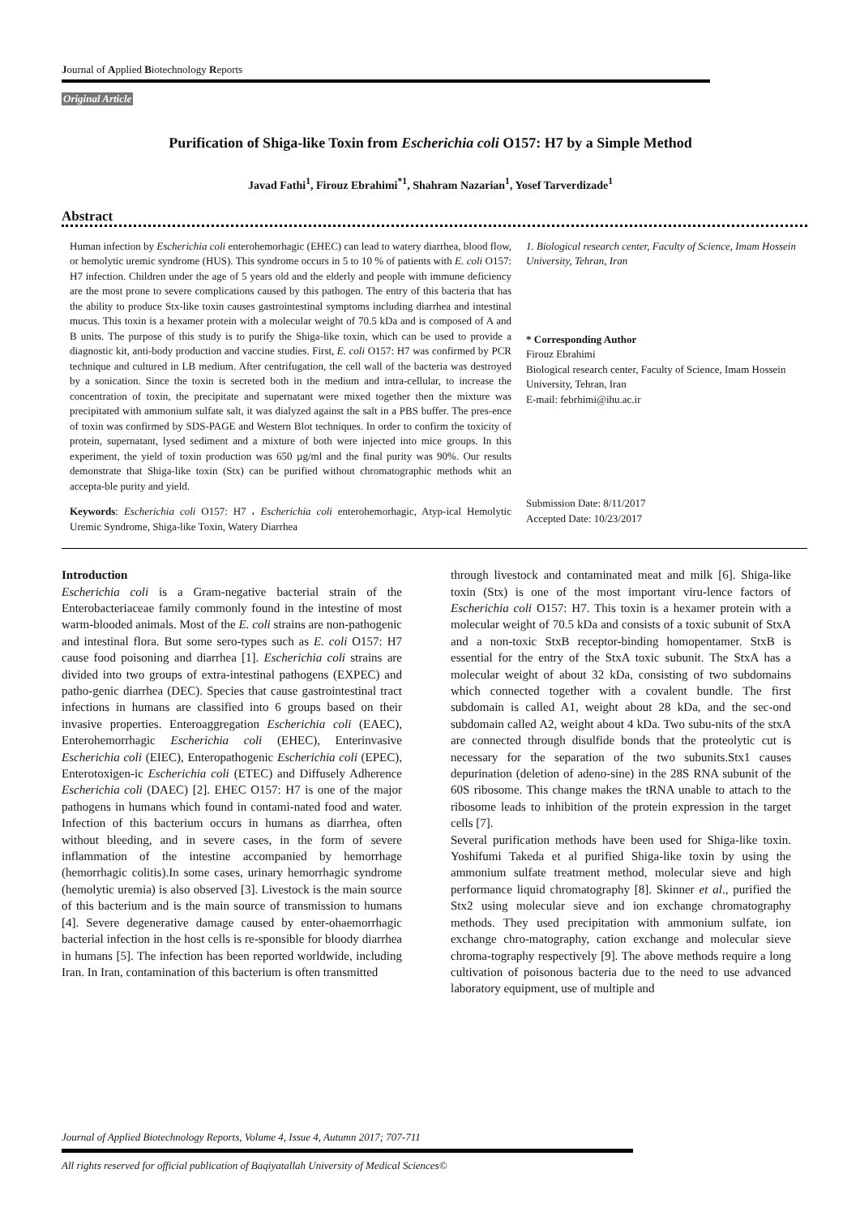Journal of Applied Biotechnology Reports
Original Article
Purification of Shiga-like Toxin from Escherichia coli O157: H7 by a Simple Method
Javad Fathi<sup>1</sup>, Firouz Ebrahimi<sup>*1</sup>, Shahram Nazarian<sup>1</sup>, Yosef Tarverdizade<sup>1</sup>
Abstract
Human infection by Escherichia coli enterohemorhagic (EHEC) can lead to watery diarrhea, blood flow, or hemolytic uremic syndrome (HUS). This syndrome occurs in 5 to 10 % of patients with E. coli O157: H7 infection. Children under the age of 5 years old and the elderly and people with immune deficiency are the most prone to severe complications caused by this pathogen. The entry of this bacteria that has the ability to produce Stx-like toxin causes gastrointestinal symptoms including diarrhea and intestinal mucus. This toxin is a hexamer protein with a molecular weight of 70.5 kDa and is composed of A and B units. The purpose of this study is to purify the Shiga-like toxin, which can be used to provide a diagnostic kit, anti-body production and vaccine studies. First, E. coli O157: H7 was confirmed by PCR technique and cultured in LB medium. After centrifugation, the cell wall of the bacteria was destroyed by a sonication. Since the toxin is secreted both in the medium and intra-cellular, to increase the concentration of toxin, the precipitate and supernatant were mixed together then the mixture was precipitated with ammonium sulfate salt, it was dialyzed against the salt in a PBS buffer. The pres-ence of toxin was confirmed by SDS-PAGE and Western Blot techniques. In order to confirm the toxicity of protein, supernatant, lysed sediment and a mixture of both were injected into mice groups. In this experiment, the yield of toxin production was 650 µg/ml and the final purity was 90%. Our results demonstrate that Shiga-like toxin (Stx) can be purified without chromatographic methods whit an accepta-ble purity and yield.
Keywords: Escherichia coli O157: H7 ، Escherichia coli enterohemorhagic, Atyp-ical Hemolytic Uremic Syndrome, Shiga-like Toxin, Watery Diarrhea
1. Biological research center, Faculty of Science, Imam Hossein University, Tehran, Iran
* Corresponding Author
Firouz Ebrahimi
Biological research center, Faculty of Science, Imam Hossein University, Tehran, Iran
E-mail: febrhimi@ihu.ac.ir
Submission Date: 8/11/2017
Accepted Date: 10/23/2017
Introduction
Escherichia coli is a Gram-negative bacterial strain of the Enterobacteriaceae family commonly found in the intestine of most warm-blooded animals. Most of the E. coli strains are non-pathogenic and intestinal flora. But some sero-types such as E. coli O157: H7 cause food poisoning and diarrhea [1]. Escherichia coli strains are divided into two groups of extra-intestinal pathogens (EXPEC) and patho-genic diarrhea (DEC). Species that cause gastrointestinal tract infections in humans are classified into 6 groups based on their invasive properties. Enteroaggregation Escherichia coli (EAEC), Enterohemorrhagic Escherichia coli (EHEC), Enterinvasive Escherichia coli (EIEC), Enteropathogenic Escherichia coli (EPEC), Enterotoxigen-ic Escherichia coli (ETEC) and Diffusely Adherence Escherichia coli (DAEC) [2]. EHEC O157: H7 is one of the major pathogens in humans which found in contami-nated food and water. Infection of this bacterium occurs in humans as diarrhea, often without bleeding, and in severe cases, in the form of severe inflammation of the intestine accompanied by hemorrhage (hemorrhagic colitis).In some cases, urinary hemorrhagic syndrome (hemolytic uremia) is also observed [3]. Livestock is the main source of this bacterium and is the main source of transmission to humans [4]. Severe degenerative damage caused by enter-ohaemorrhagic bacterial infection in the host cells is re-sponsible for bloody diarrhea in humans [5]. The infection has been reported worldwide, including Iran. In Iran, contamination of this bacterium is often transmitted
through livestock and contaminated meat and milk [6]. Shiga-like toxin (Stx) is one of the most important viru-lence factors of Escherichia coli O157: H7. This toxin is a hexamer protein with a molecular weight of 70.5 kDa and consists of a toxic subunit of StxA and a non-toxic StxB receptor-binding homopentamer. StxB is essential for the entry of the StxA toxic subunit. The StxA has a molecular weight of about 32 kDa, consisting of two subdomains which connected together with a covalent bundle. The first subdomain is called A1, weight about 28 kDa, and the sec-ond subdomain called A2, weight about 4 kDa. Two subu-nits of the stxA are connected through disulfide bonds that the proteolytic cut is necessary for the separation of the two subunits.Stx1 causes depurination (deletion of adeno-sine) in the 28S RNA subunit of the 60S ribosome. This change makes the tRNA unable to attach to the ribosome leads to inhibition of the protein expression in the target cells [7].
Several purification methods have been used for Shiga-like toxin. Yoshifumi Takeda et al purified Shiga-like toxin by using the ammonium sulfate treatment method, molecular sieve and high performance liquid chromatography [8]. Skinner et al., purified the Stx2 using molecular sieve and ion exchange chromatography methods. They used precipitation with ammonium sulfate, ion exchange chro-matography, cation exchange and molecular sieve chroma-tography respectively [9]. The above methods require a long cultivation of poisonous bacteria due to the need to use advanced laboratory equipment, use of multiple and
Journal of Applied Biotechnology Reports, Volume 4, Issue 4, Autumn 2017; 707-711
All rights reserved for official publication of Baqiyatallah University of Medical Sciences©